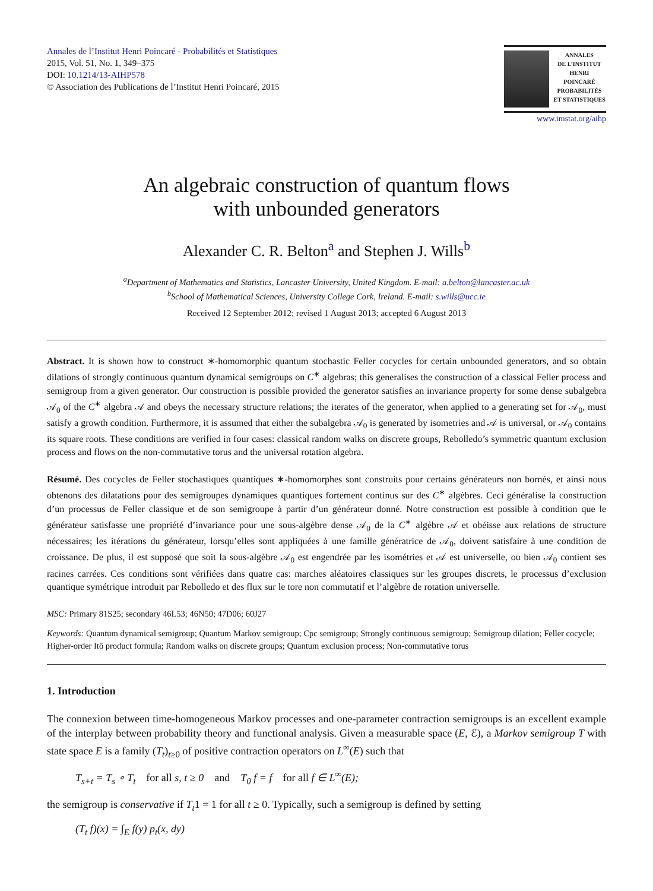Annales de l’Institut Henri Poincaré - Probabilités et Statistiques
2015, Vol. 51, No. 1, 349–375
DOI: 10.1214/13-AIHP578
© Association des Publications de l’Institut Henri Poincaré, 2015
ANNALES
DE L’INSTITUT
HENRI
POINCARÉ
PROBABILITÉS
ET STATISTIQUES
www.imstat.org/aihp
An algebraic construction of quantum flows
with unbounded generators
Alexander C. R. Belton<sup>a</sup> and Stephen J. Wills<sup>b</sup>
<sup>a</sup> Department of Mathematics and Statistics, Lancaster University, United Kingdom. E-mail: a.belton@lancaster.ac.uk
<sup>b</sup> School of Mathematical Sciences, University College Cork, Ireland. E-mail: s.wills@ucc.ie
Received 12 September 2012; revised 1 August 2013; accepted 6 August 2013
Abstract. It is shown how to construct ∗-homomorphic quantum stochastic Feller cocycles for certain unbounded generators, and so obtain dilations of strongly continuous quantum dynamical semigroups on C<sup>∗</sup> algebras; this generalises the construction of a classical Feller process and semigroup from a given generator. Our construction is possible provided the generator satisfies an invariance property for some dense subalgebra 𝒜<sub>0</sub> of the C<sup>∗</sup> algebra 𝒜 and obeys the necessary structure relations; the iterates of the generator, when applied to a generating set for 𝒜<sub>0</sub>, must satisfy a growth condition. Furthermore, it is assumed that either the subalgebra 𝒜<sub>0</sub> is generated by isometries and 𝒜 is universal, or 𝒜<sub>0</sub> contains its square roots. These conditions are verified in four cases: classical random walks on discrete groups, Rebolledo’s symmetric quantum exclusion process and flows on the non-commutative torus and the universal rotation algebra.
Résumé. Des cocycles de Feller stochastiques quantiques ∗-homomorphes sont construits pour certains générateurs non bornés, et ainsi nous obtenons des dilatations pour des semigroupes dynamiques quantiques fortement continus sur des C<sup>∗</sup> algèbres. Ceci généralise la construction d’un processus de Feller classique et de son semigroupe à partir d’un générateur donné. Notre construction est possible à condition que le générateur satisfasse une propriété d’invariance pour une sous-algèbre dense 𝒜<sub>0</sub> de la C<sup>∗</sup> algèbre 𝒜 et obéisse aux relations de structure nécessaires; les itérations du générateur, lorsqu’elles sont appliquées à une famille génératrice de 𝒜<sub>0</sub>, doivent satisfaire à une condition de croissance. De plus, il est supposé que soit la sous-algèbre 𝒜<sub>0</sub> est engendrée par les isométries et 𝒜 est universelle, ou bien 𝒜<sub>0</sub> contient ses racines carrées. Ces conditions sont vérifiées dans quatre cas: marches aléatoires classiques sur les groupes discrets, le processus d’exclusion quantique symétrique introduit par Rebolledo et des flux sur le tore non commutatif et l’algèbre de rotation universelle.
MSC: Primary 81S25; secondary 46L53; 46N50; 47D06; 60J27
Keywords: Quantum dynamical semigroup; Quantum Markov semigroup; Cpc semigroup; Strongly continuous semigroup; Semigroup dilation; Feller cocycle; Higher-order Itô product formula; Random walks on discrete groups; Quantum exclusion process; Non-commutative torus
1. Introduction
The connexion between time-homogeneous Markov processes and one-parameter contraction semigroups is an excellent example of the interplay between probability theory and functional analysis. Given a measurable space (E, ℰ), a Markov semigroup T with state space E is a family (T<sub>t</sub>)<sub>t≥0</sub> of positive contraction operators on L<sup>∞</sup>(E) such that
T<sub>s+t</sub> = T<sub>s</sub> ∘ T<sub>t</sub> for all s, t ≥ 0 and T<sub>0</sub> f = f for all f ∈ L<sup>∞</sup>(E);
the semigroup is conservative if T<sub>t</sub>1 = 1 for all t ≥ 0. Typically, such a semigroup is defined by setting
(T<sub>t</sub> f)(x) = ∫<sub>E</sub> f(y) p<sub>t</sub>(x, dy)